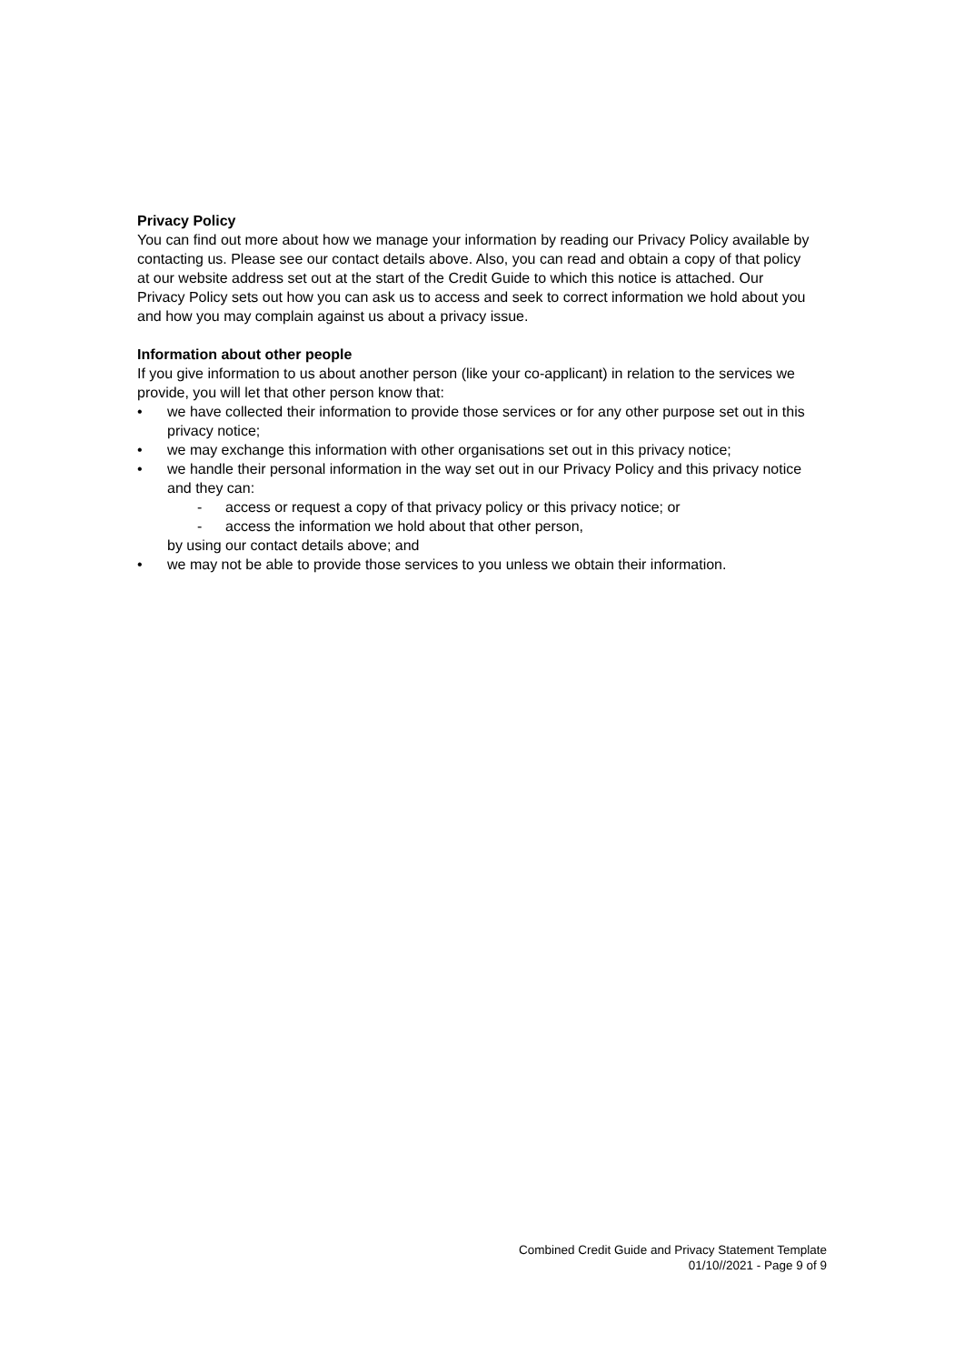Privacy Policy
You can find out more about how we manage your information by reading our Privacy Policy available by contacting us. Please see our contact details above. Also, you can read and obtain a copy of that policy at our website address set out at the start of the Credit Guide to which this notice is attached. Our Privacy Policy sets out how you can ask us to access and seek to correct information we hold about you and how you may complain against us about a privacy issue.
Information about other people
If you give information to us about another person (like your co-applicant) in relation to the services we provide, you will let that other person know that:
• we have collected their information to provide those services or for any other purpose set out in this privacy notice;
• we may exchange this information with other organisations set out in this privacy notice;
• we handle their personal information in the way set out in our Privacy Policy and this privacy notice and they can:
- access or request a copy of that privacy policy or this privacy notice; or
- access the information we hold about that other person,
by using our contact details above; and
• we may not be able to provide those services to you unless we obtain their information.
Combined Credit Guide and Privacy Statement Template
01/10//2021 - Page 9 of 9